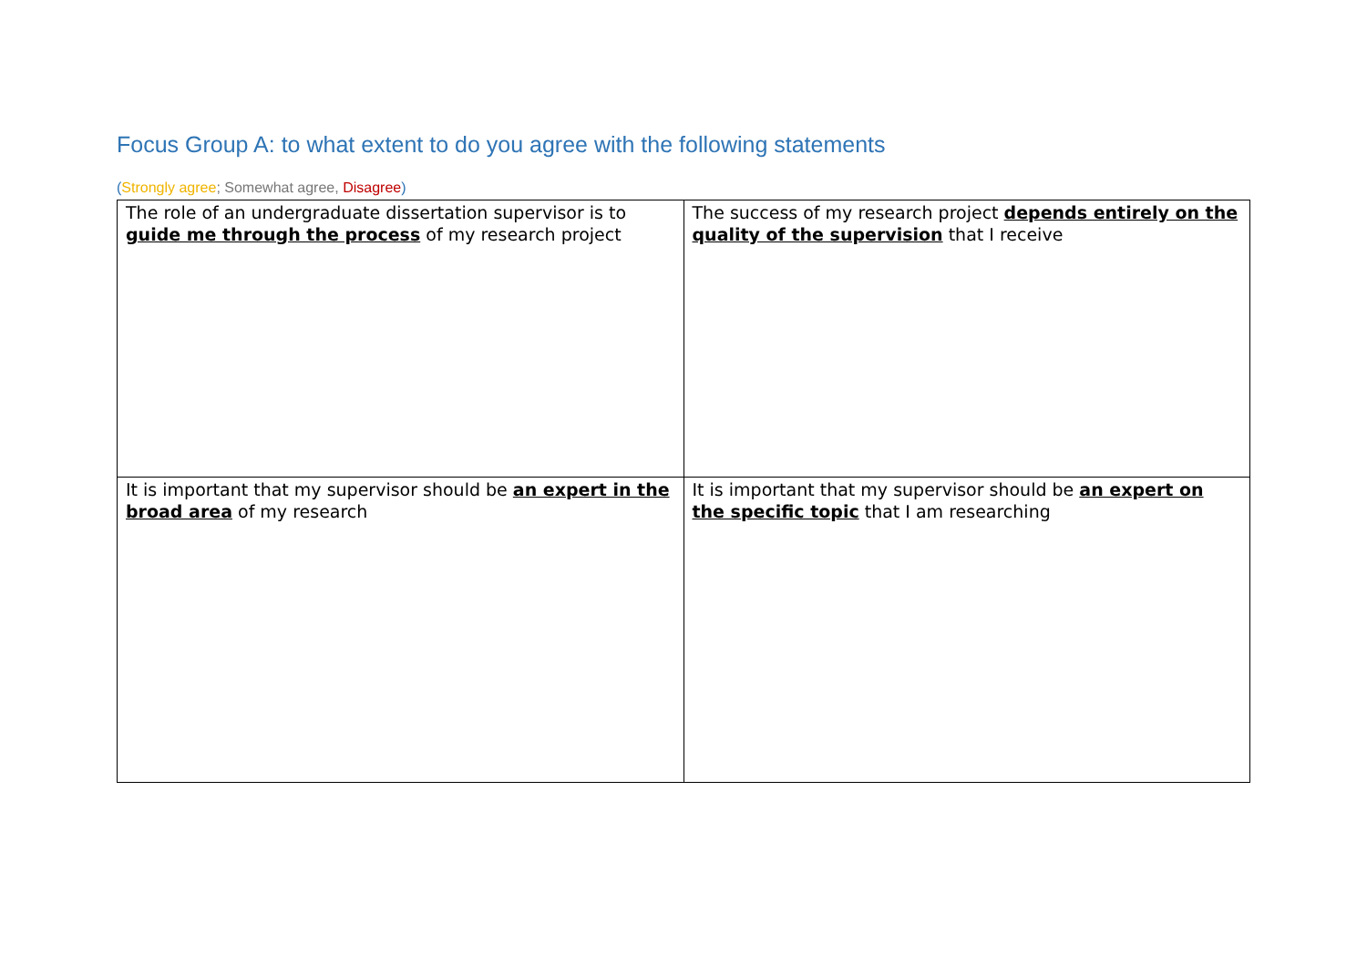Focus Group A: to what extent to do you agree with the following statements
(Strongly agree; Somewhat agree, Disagree)
| The role of an undergraduate dissertation supervisor is to guide me through the process of my research project | The success of my research project depends entirely on the quality of the supervision that I receive |
| It is important that my supervisor should be an expert in the broad area of my research | It is important that my supervisor should be an expert on the specific topic that I am researching |